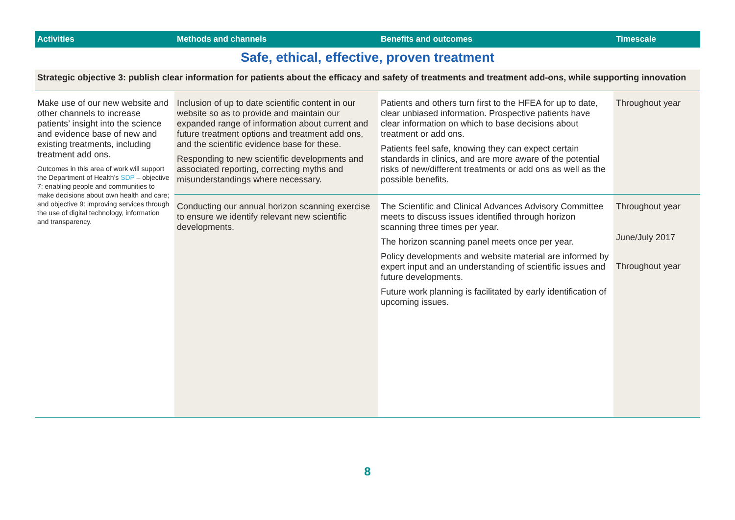| Activities | Methods and channels | Benefits and outcomes | Timescale |
| --- | --- | --- | --- |
| Safe, ethical, effective, proven treatment | | | |
| Strategic objective 3: publish clear information for patients about the efficacy and safety of treatments and treatment add-ons, while supporting innovation | | | |
| Make use of our new website and other channels to increase patients’ insight into the science and evidence base of new and existing treatments, including treatment add ons. Outcomes in this area of work will support the Department of Health’s SDP – objective 7: enabling people and communities to make decisions about own health and care; and objective 9: improving services through the use of digital technology, information and transparency. | Inclusion of up to date scientific content in our website so as to provide and maintain our expanded range of information about current and future treatment options and treatment add ons, and the scientific evidence base for these. Responding to new scientific developments and associated reporting, correcting myths and misunderstandings where necessary. | Patients and others turn first to the HFEA for up to date, clear unbiased information. Prospective patients have clear information on which to base decisions about treatment or add ons. Patients feel safe, knowing they can expect certain standards in clinics, and are more aware of the potential risks of new/different treatments or add ons as well as the possible benefits. | Throughout year |
| | Conducting our annual horizon scanning exercise to ensure we identify relevant new scientific developments. | The Scientific and Clinical Advances Advisory Committee meets to discuss issues identified through horizon scanning three times per year. The horizon scanning panel meets once per year. Policy developments and website material are informed by expert input and an understanding of scientific issues and future developments. Future work planning is facilitated by early identification of upcoming issues. | Throughout year June/July 2017 Throughout year |
8